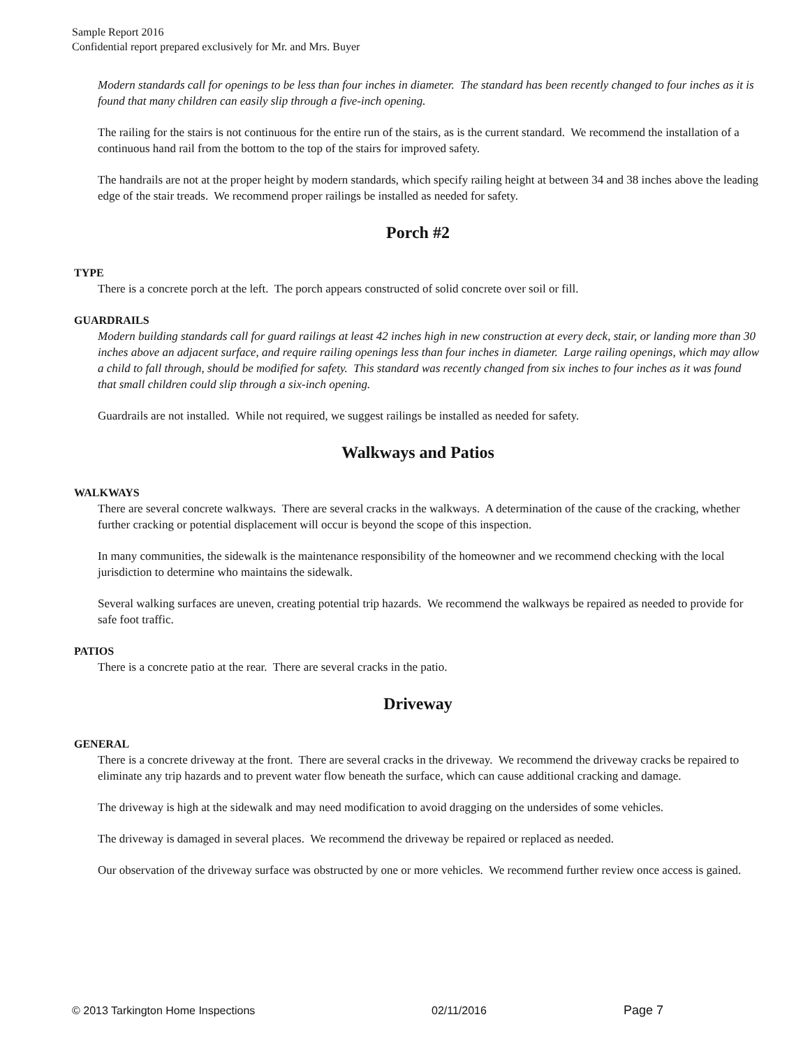Sample Report 2016
Confidential report prepared exclusively for Mr. and Mrs. Buyer
Modern standards call for openings to be less than four inches in diameter. The standard has been recently changed to four inches as it is found that many children can easily slip through a five-inch opening.
The railing for the stairs is not continuous for the entire run of the stairs, as is the current standard. We recommend the installation of a continuous hand rail from the bottom to the top of the stairs for improved safety.
The handrails are not at the proper height by modern standards, which specify railing height at between 34 and 38 inches above the leading edge of the stair treads. We recommend proper railings be installed as needed for safety.
Porch #2
TYPE
There is a concrete porch at the left. The porch appears constructed of solid concrete over soil or fill.
GUARDRAILS
Modern building standards call for guard railings at least 42 inches high in new construction at every deck, stair, or landing more than 30 inches above an adjacent surface, and require railing openings less than four inches in diameter. Large railing openings, which may allow a child to fall through, should be modified for safety. This standard was recently changed from six inches to four inches as it was found that small children could slip through a six-inch opening.
Guardrails are not installed. While not required, we suggest railings be installed as needed for safety.
Walkways and Patios
WALKWAYS
There are several concrete walkways. There are several cracks in the walkways. A determination of the cause of the cracking, whether further cracking or potential displacement will occur is beyond the scope of this inspection.
In many communities, the sidewalk is the maintenance responsibility of the homeowner and we recommend checking with the local jurisdiction to determine who maintains the sidewalk.
Several walking surfaces are uneven, creating potential trip hazards. We recommend the walkways be repaired as needed to provide for safe foot traffic.
PATIOS
There is a concrete patio at the rear. There are several cracks in the patio.
Driveway
GENERAL
There is a concrete driveway at the front. There are several cracks in the driveway. We recommend the driveway cracks be repaired to eliminate any trip hazards and to prevent water flow beneath the surface, which can cause additional cracking and damage.
The driveway is high at the sidewalk and may need modification to avoid dragging on the undersides of some vehicles.
The driveway is damaged in several places. We recommend the driveway be repaired or replaced as needed.
Our observation of the driveway surface was obstructed by one or more vehicles. We recommend further review once access is gained.
© 2013 Tarkington Home Inspections 02/11/2016 Page 7